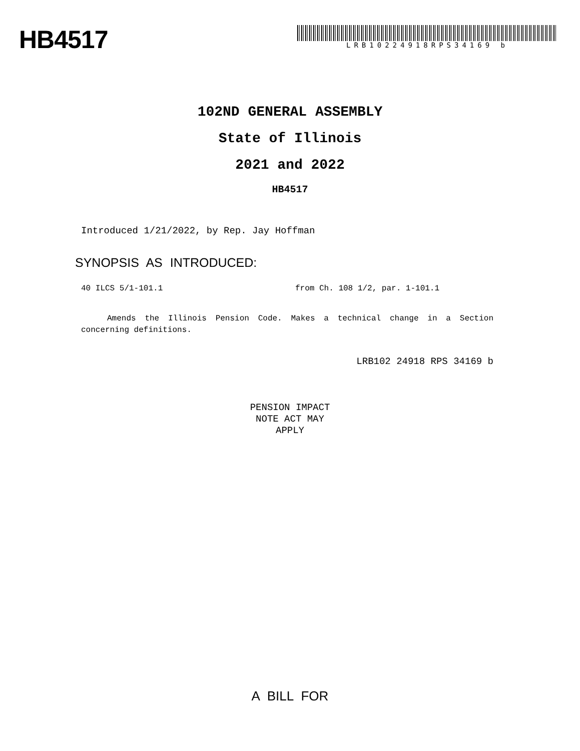HB4517
LRB10224918RPS34169 b
102ND GENERAL ASSEMBLY
State of Illinois
2021 and 2022
HB4517
Introduced 1/21/2022, by Rep. Jay Hoffman
SYNOPSIS AS INTRODUCED:
40 ILCS 5/1-101.1 from Ch. 108 1/2, par. 1-101.1
Amends the Illinois Pension Code. Makes a technical change in a Section concerning definitions.
LRB102 24918 RPS 34169 b
PENSION IMPACT
NOTE ACT MAY
APPLY
A BILL FOR